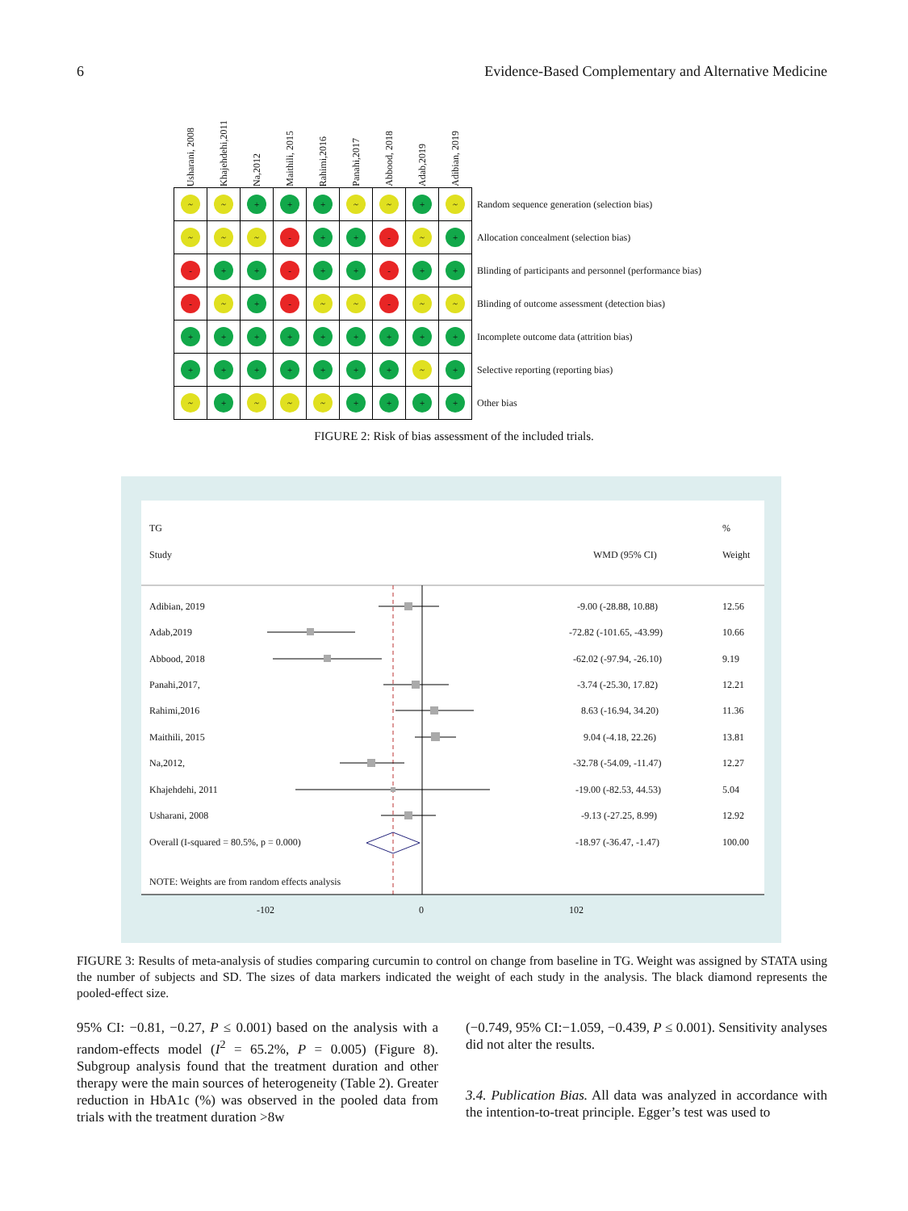6 Evidence-Based Complementary and Alternative Medicine
| Usharani, 2008 | Khajehdehi,2011 | Na,2012 | Maithili, 2015 | Rahimi,2016 | Panahi,2017 | Abbood, 2018 | Adab,2019 | Adibian, 2019 | |
| --- | --- | --- | --- | --- | --- | --- | --- | --- | --- |
| ~ | ~ | + | + | + | ~ | ~ | + | ~ | Random sequence generation (selection bias) |
| ~ | ~ | ~ | - | + | + | - | ~ | + | Allocation concealment (selection bias) |
| - | + | + | - | + | + | - | + | + | Blinding of participants and personnel (performance bias) |
| - | ~ | + | - | ~ | ~ | - | ~ | ~ | Blinding of outcome assessment (detection bias) |
| + | + | + | + | + | + | + | + | + | Incomplete outcome data (attrition bias) |
| + | + | + | + | + | + | + | ~ | + | Selective reporting (reporting bias) |
| ~ | + | ~ | ~ | ~ | + | + | + | + | Other bias |
FIGURE 2: Risk of bias assessment of the included trials.
TG%
Study WMD (95% CI) Weight
Adibian, 2019 -9.00 (-28.88, 10.88) 12.56
Adab,2019 -72.82 (-101.65, -43.99) 10.66
Abbood, 2018 -62.02 (-97.94, -26.10) 9.19
Panahi,2017, -3.74 (-25.30, 17.82) 12.21
Rahimi,2016 8.63 (-16.94, 34.20) 11.36
Maithili, 2015 9.04 (-4.18, 22.26) 13.81
Na,2012, -32.78 (-54.09, -11.47) 12.27
Khajehdehi, 2011 -19.00 (-82.53, 44.53) 5.04
Usharani, 2008 -9.13 (-27.25, 8.99) 12.92
Overall (I-squared = 80.5%, p = 0.000) -18.97 (-36.47, -1.47) 100.00
NOTE: Weights are from random effects analysis
-102 0 102
FIGURE 3: Results of meta-analysis of studies comparing curcumin to control on change from baseline in TG. Weight was assigned by STATA using the number of subjects and SD. The sizes of data markers indicated the weight of each study in the analysis. The black diamond represents the pooled-effect size.
95% CI: −0.81, −0.27, P ≤ 0.001) based on the analysis with a random-effects model (I<sup>2</sup> = 65.2%, P = 0.005) (Figure 8). Subgroup analysis found that the treatment duration and other therapy were the main sources of heterogeneity (Table 2). Greater reduction in HbA1c (%) was observed in the pooled data from trials with the treatment duration >8w
(−0.749, 95% CI:−1.059, −0.439, P ≤ 0.001). Sensitivity analyses did not alter the results.
3.4. Publication Bias. All data was analyzed in accordance with the intention-to-treat principle. Egger’s test was used to